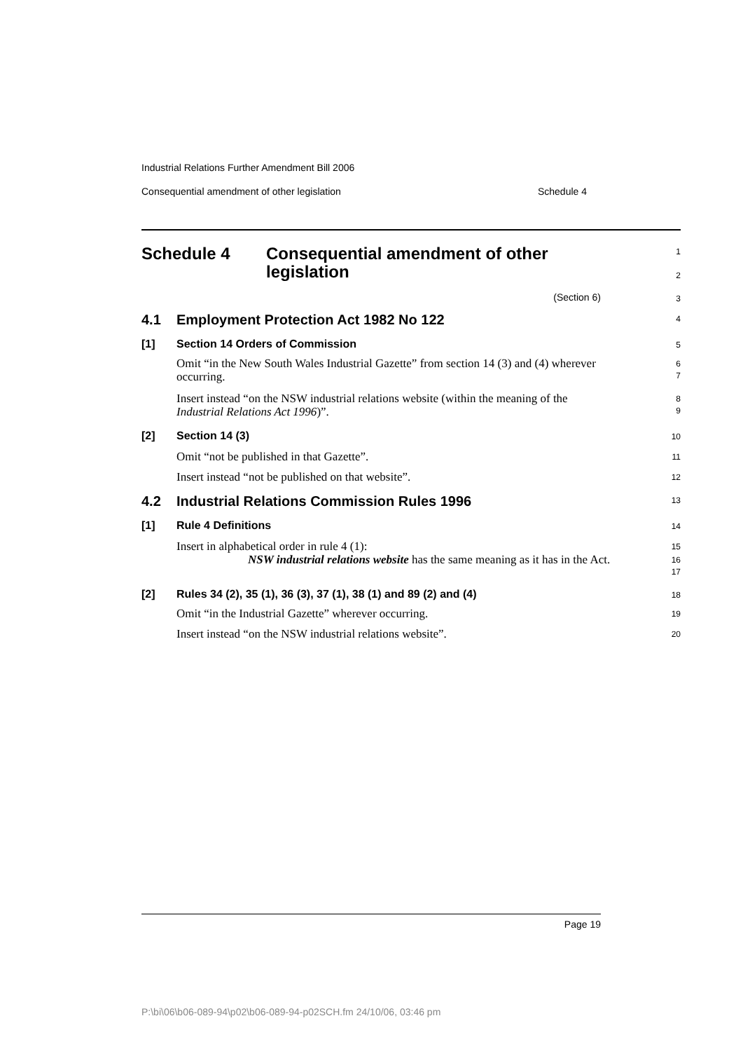Industrial Relations Further Amendment Bill 2006
Consequential amendment of other legislation Schedule 4
Schedule 4 Consequential amendment of other
legislation
1
2
(Section 6)
3
4.1 Employment Protection Act 1982 No 122
4
[1] Section 14 Orders of Commission
5
Omit “in the New South Wales Industrial Gazette” from section 14 (3) and (4) wherever occurring.
6
7
Insert instead “on the NSW industrial relations website (within the meaning of the Industrial Relations Act 1996)”.
8
9
[2] Section 14 (3)
10
Omit “not be published in that Gazette”.
11
Insert instead “not be published on that website”.
12
4.2 Industrial Relations Commission Rules 1996
13
[1] Rule 4 Definitions
14
Insert in alphabetical order in rule 4 (1):
15
NSW industrial relations website has the same meaning as it has in the Act.
16
17
[2] Rules 34 (2), 35 (1), 36 (3), 37 (1), 38 (1) and 89 (2) and (4)
18
Omit “in the Industrial Gazette” wherever occurring.
19
Insert instead “on the NSW industrial relations website”.
20
Page 19
P:\bi\06\b06-089-94\p02\b06-089-94-p02SCH.fm 24/10/06, 03:46 pm